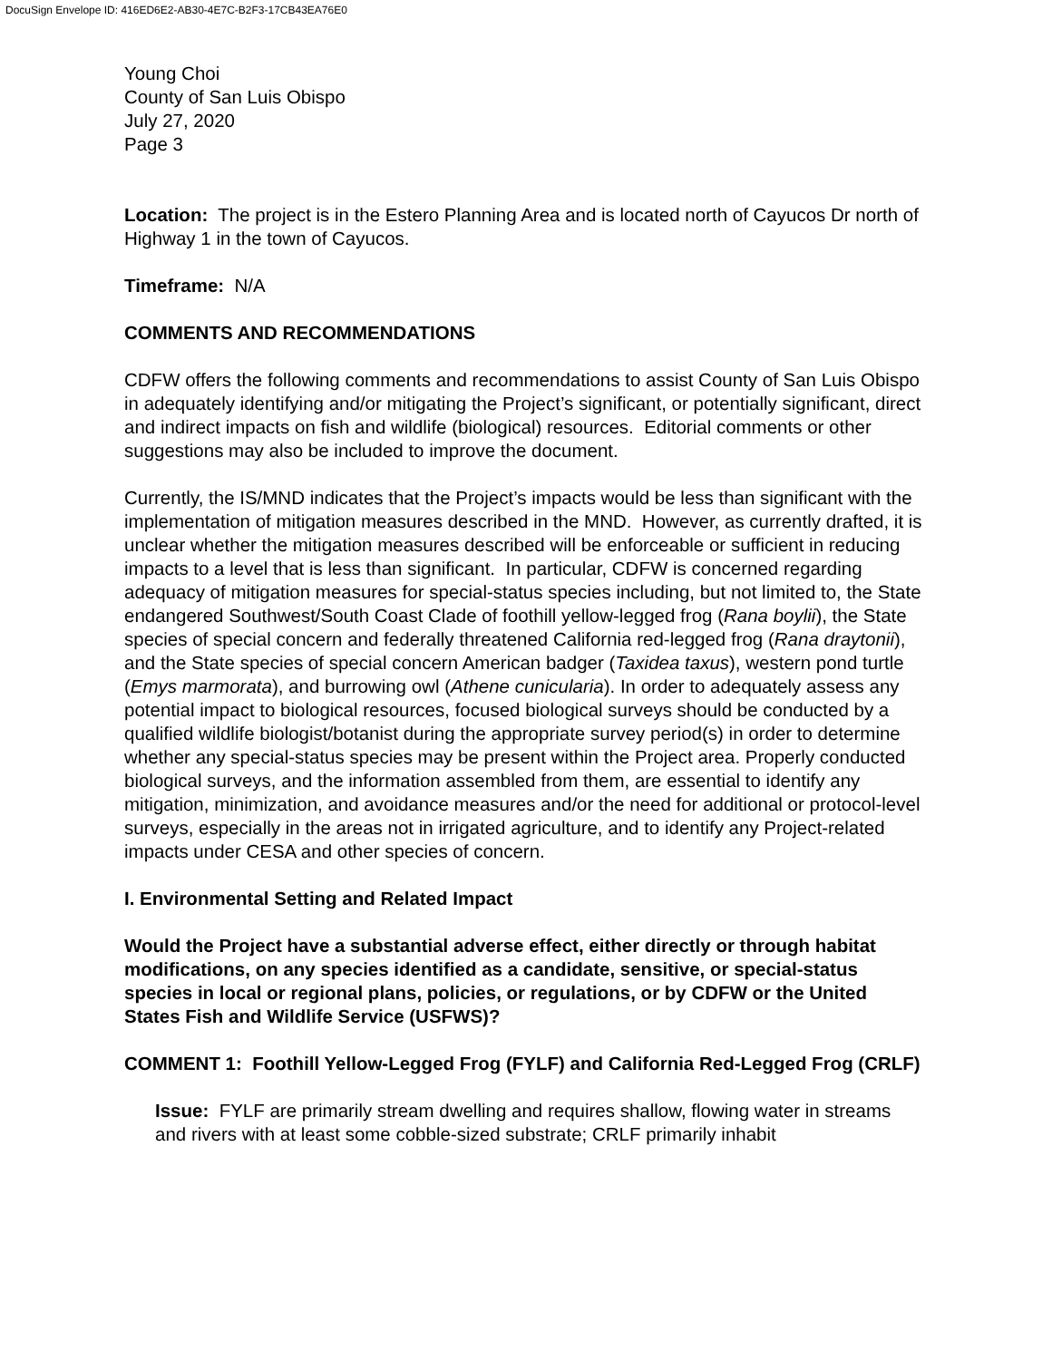DocuSign Envelope ID: 416ED6E2-AB30-4E7C-B2F3-17CB43EA76E0
Young Choi
County of San Luis Obispo
July 27, 2020
Page 3
Location: The project is in the Estero Planning Area and is located north of Cayucos Dr north of Highway 1 in the town of Cayucos.
Timeframe: N/A
COMMENTS AND RECOMMENDATIONS
CDFW offers the following comments and recommendations to assist County of San Luis Obispo in adequately identifying and/or mitigating the Project’s significant, or potentially significant, direct and indirect impacts on fish and wildlife (biological) resources. Editorial comments or other suggestions may also be included to improve the document.
Currently, the IS/MND indicates that the Project’s impacts would be less than significant with the implementation of mitigation measures described in the MND. However, as currently drafted, it is unclear whether the mitigation measures described will be enforceable or sufficient in reducing impacts to a level that is less than significant. In particular, CDFW is concerned regarding adequacy of mitigation measures for special-status species including, but not limited to, the State endangered Southwest/South Coast Clade of foothill yellow-legged frog (Rana boylii), the State species of special concern and federally threatened California red-legged frog (Rana draytonii), and the State species of special concern American badger (Taxidea taxus), western pond turtle (Emys marmorata), and burrowing owl (Athene cunicularia). In order to adequately assess any potential impact to biological resources, focused biological surveys should be conducted by a qualified wildlife biologist/botanist during the appropriate survey period(s) in order to determine whether any special-status species may be present within the Project area. Properly conducted biological surveys, and the information assembled from them, are essential to identify any mitigation, minimization, and avoidance measures and/or the need for additional or protocol-level surveys, especially in the areas not in irrigated agriculture, and to identify any Project-related impacts under CESA and other species of concern.
I. Environmental Setting and Related Impact
Would the Project have a substantial adverse effect, either directly or through habitat modifications, on any species identified as a candidate, sensitive, or special-status species in local or regional plans, policies, or regulations, or by CDFW or the United States Fish and Wildlife Service (USFWS)?
COMMENT 1: Foothill Yellow-Legged Frog (FYLF) and California Red-Legged Frog (CRLF)
Issue: FYLF are primarily stream dwelling and requires shallow, flowing water in streams and rivers with at least some cobble-sized substrate; CRLF primarily inhabit